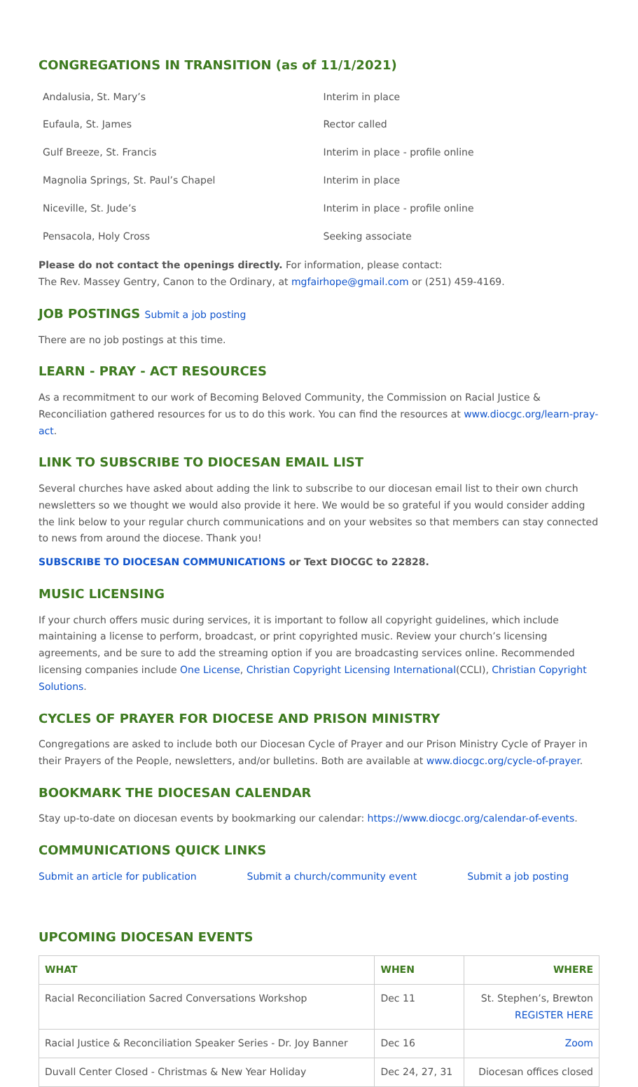CONGREGATIONS IN TRANSITION (as of 11/1/2021)
| Andalusia, St. Mary’s | Interim in place |
| Eufaula, St. James | Rector called |
| Gulf Breeze, St. Francis | Interim in place - profile online |
| Magnolia Springs, St. Paul’s Chapel | Interim in place |
| Niceville, St. Jude’s | Interim in place - profile online |
| Pensacola, Holy Cross | Seeking associate |
Please do not contact the openings directly. For information, please contact:
The Rev. Massey Gentry, Canon to the Ordinary, at mgfairhope@gmail.com or (251) 459-4169.
JOB POSTINGS Submit a job posting
There are no job postings at this time.
LEARN - PRAY - ACT RESOURCES
As a recommitment to our work of Becoming Beloved Community, the Commission on Racial Justice & Reconciliation gathered resources for us to do this work. You can find the resources at www.diocgc.org/learn-pray-act.
LINK TO SUBSCRIBE TO DIOCESAN EMAIL LIST
Several churches have asked about adding the link to subscribe to our diocesan email list to their own church newsletters so we thought we would also provide it here. We would be so grateful if you would consider adding the link below to your regular church communications and on your websites so that members can stay connected to news from around the diocese. Thank you!
SUBSCRIBE TO DIOCESAN COMMUNICATIONS or Text DIOCGC to 22828.
MUSIC LICENSING
If your church offers music during services, it is important to follow all copyright guidelines, which include maintaining a license to perform, broadcast, or print copyrighted music. Review your church’s licensing agreements, and be sure to add the streaming option if you are broadcasting services online. Recommended licensing companies include One License, Christian Copyright Licensing International(CCLI), Christian Copyright Solutions.
CYCLES OF PRAYER FOR DIOCESE AND PRISON MINISTRY
Congregations are asked to include both our Diocesan Cycle of Prayer and our Prison Ministry Cycle of Prayer in their Prayers of the People, newsletters, and/or bulletins. Both are available at www.diocgc.org/cycle-of-prayer.
BOOKMARK THE DIOCESAN CALENDAR
Stay up-to-date on diocesan events by bookmarking our calendar: https://www.diocgc.org/calendar-of-events.
COMMUNICATIONS QUICK LINKS
Submit an article for publication Submit a church/community event Submit a job posting
UPCOMING DIOCESAN EVENTS
| WHAT | WHEN | WHERE |
| --- | --- | --- |
| Racial Reconciliation Sacred Conversations Workshop | Dec 11 | St. Stephen’s, Brewton REGISTER HERE |
| Racial Justice & Reconciliation Speaker Series - Dr. Joy Banner | Dec 16 | Zoom |
| Duvall Center Closed - Christmas & New Year Holiday | Dec 24, 27, 31 | Diocesan offices closed |